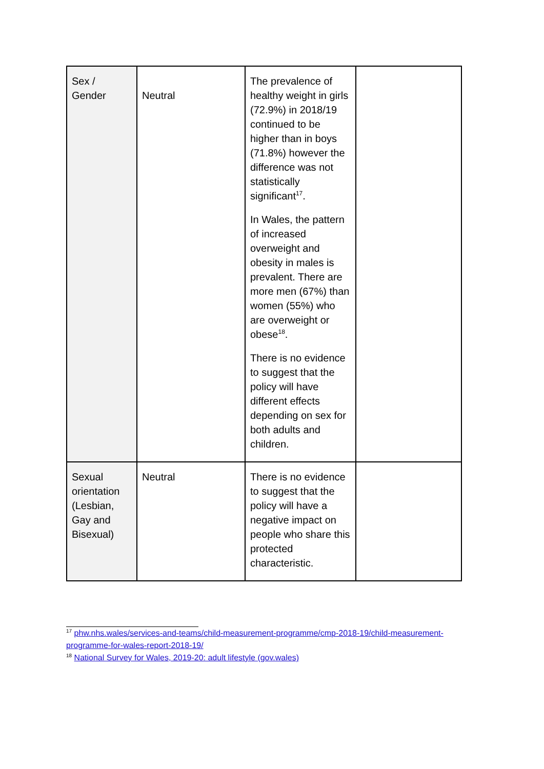| Sex / Gender | Neutral | The prevalence of healthy weight in girls (72.9%) in 2018/19 continued to be higher than in boys (71.8%) however the difference was not statistically significant<sup>17</sup>. In Wales, the pattern of increased overweight and obesity in males is prevalent. There are more men (67%) than women (55%) who are overweight or obese<sup>18</sup>. There is no evidence to suggest that the policy will have different effects depending on sex for both adults and children. | |
| Sexual orientation (Lesbian, Gay and Bisexual) | Neutral | There is no evidence to suggest that the policy will have a negative impact on people who share this protected characteristic. | |
<sup>17</sup> phw.nhs.wales/services-and-teams/child-measurement-programme/cmp-2018-19/child-measurement-programme-for-wales-report-2018-19/
<sup>18</sup> National Survey for Wales, 2019-20: adult lifestyle (gov.wales)